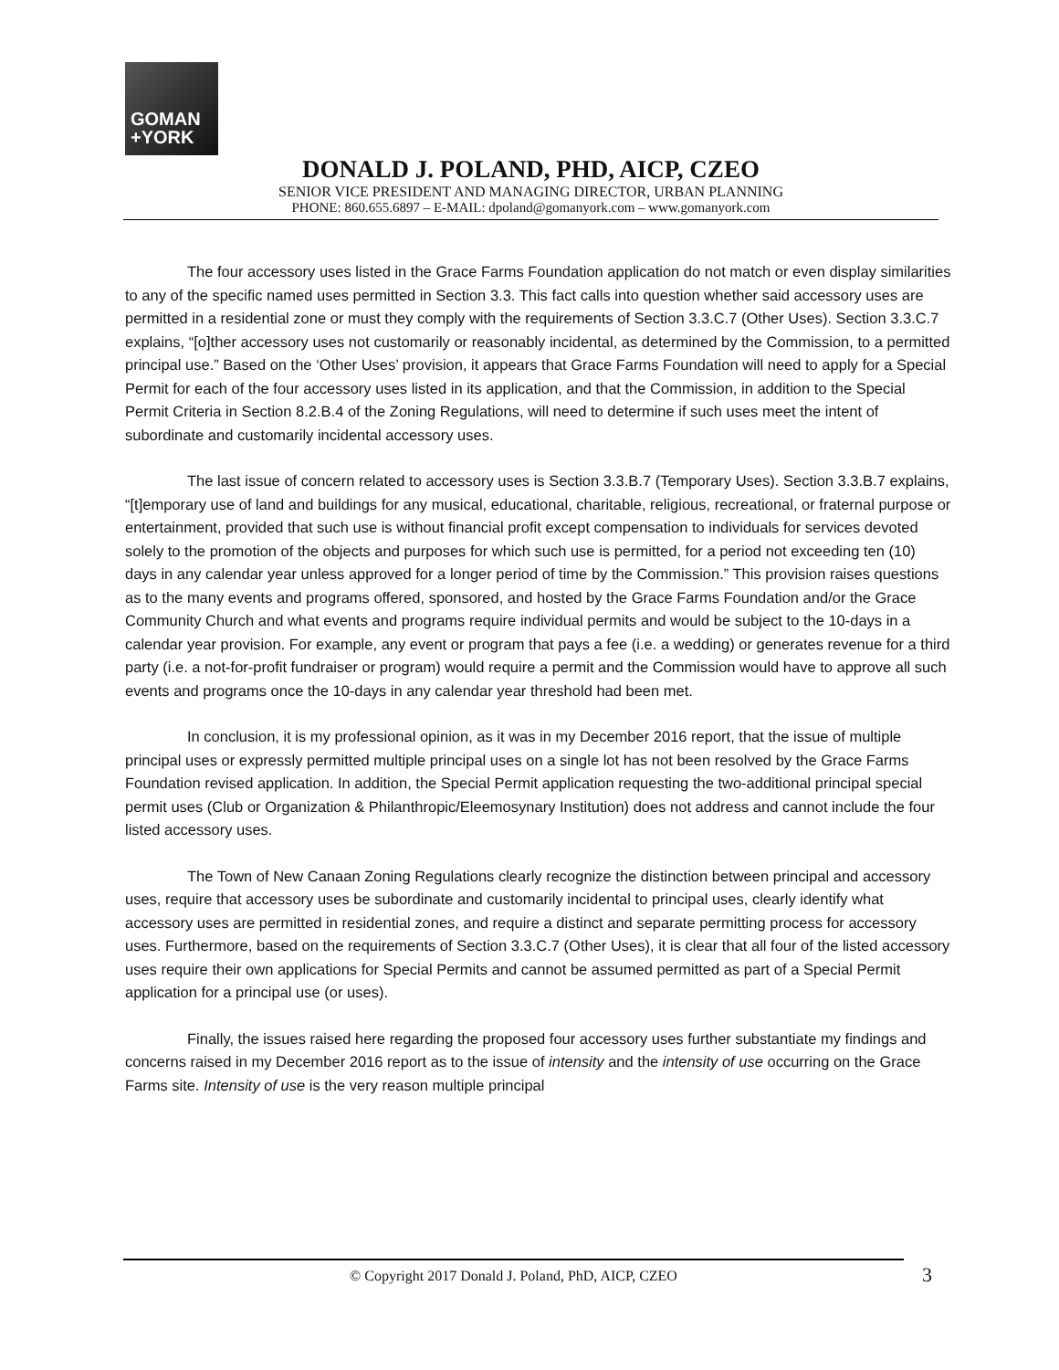GOMAN
+YORK
DONALD J. POLAND, PHD, AICP, CZEO
SENIOR VICE PRESIDENT AND MANAGING DIRECTOR, URBAN PLANNING
PHONE: 860.655.6897 – E-MAIL: dpoland@gomanyork.com – www.gomanyork.com
The four accessory uses listed in the Grace Farms Foundation application do not match or even display similarities to any of the specific named uses permitted in Section 3.3. This fact calls into question whether said accessory uses are permitted in a residential zone or must they comply with the requirements of Section 3.3.C.7 (Other Uses). Section 3.3.C.7 explains, “[o]ther accessory uses not customarily or reasonably incidental, as determined by the Commission, to a permitted principal use.” Based on the ‘Other Uses’ provision, it appears that Grace Farms Foundation will need to apply for a Special Permit for each of the four accessory uses listed in its application, and that the Commission, in addition to the Special Permit Criteria in Section 8.2.B.4 of the Zoning Regulations, will need to determine if such uses meet the intent of subordinate and customarily incidental accessory uses.
The last issue of concern related to accessory uses is Section 3.3.B.7 (Temporary Uses). Section 3.3.B.7 explains, “[t]emporary use of land and buildings for any musical, educational, charitable, religious, recreational, or fraternal purpose or entertainment, provided that such use is without financial profit except compensation to individuals for services devoted solely to the promotion of the objects and purposes for which such use is permitted, for a period not exceeding ten (10) days in any calendar year unless approved for a longer period of time by the Commission.” This provision raises questions as to the many events and programs offered, sponsored, and hosted by the Grace Farms Foundation and/or the Grace Community Church and what events and programs require individual permits and would be subject to the 10-days in a calendar year provision. For example, any event or program that pays a fee (i.e. a wedding) or generates revenue for a third party (i.e. a not-for-profit fundraiser or program) would require a permit and the Commission would have to approve all such events and programs once the 10-days in any calendar year threshold had been met.
In conclusion, it is my professional opinion, as it was in my December 2016 report, that the issue of multiple principal uses or expressly permitted multiple principal uses on a single lot has not been resolved by the Grace Farms Foundation revised application. In addition, the Special Permit application requesting the two-additional principal special permit uses (Club or Organization & Philanthropic/Eleemosynary Institution) does not address and cannot include the four listed accessory uses.
The Town of New Canaan Zoning Regulations clearly recognize the distinction between principal and accessory uses, require that accessory uses be subordinate and customarily incidental to principal uses, clearly identify what accessory uses are permitted in residential zones, and require a distinct and separate permitting process for accessory uses. Furthermore, based on the requirements of Section 3.3.C.7 (Other Uses), it is clear that all four of the listed accessory uses require their own applications for Special Permits and cannot be assumed permitted as part of a Special Permit application for a principal use (or uses).
Finally, the issues raised here regarding the proposed four accessory uses further substantiate my findings and concerns raised in my December 2016 report as to the issue of intensity and the intensity of use occurring on the Grace Farms site. Intensity of use is the very reason multiple principal
© Copyright 2017 Donald J. Poland, PhD, AICP, CZEO 3